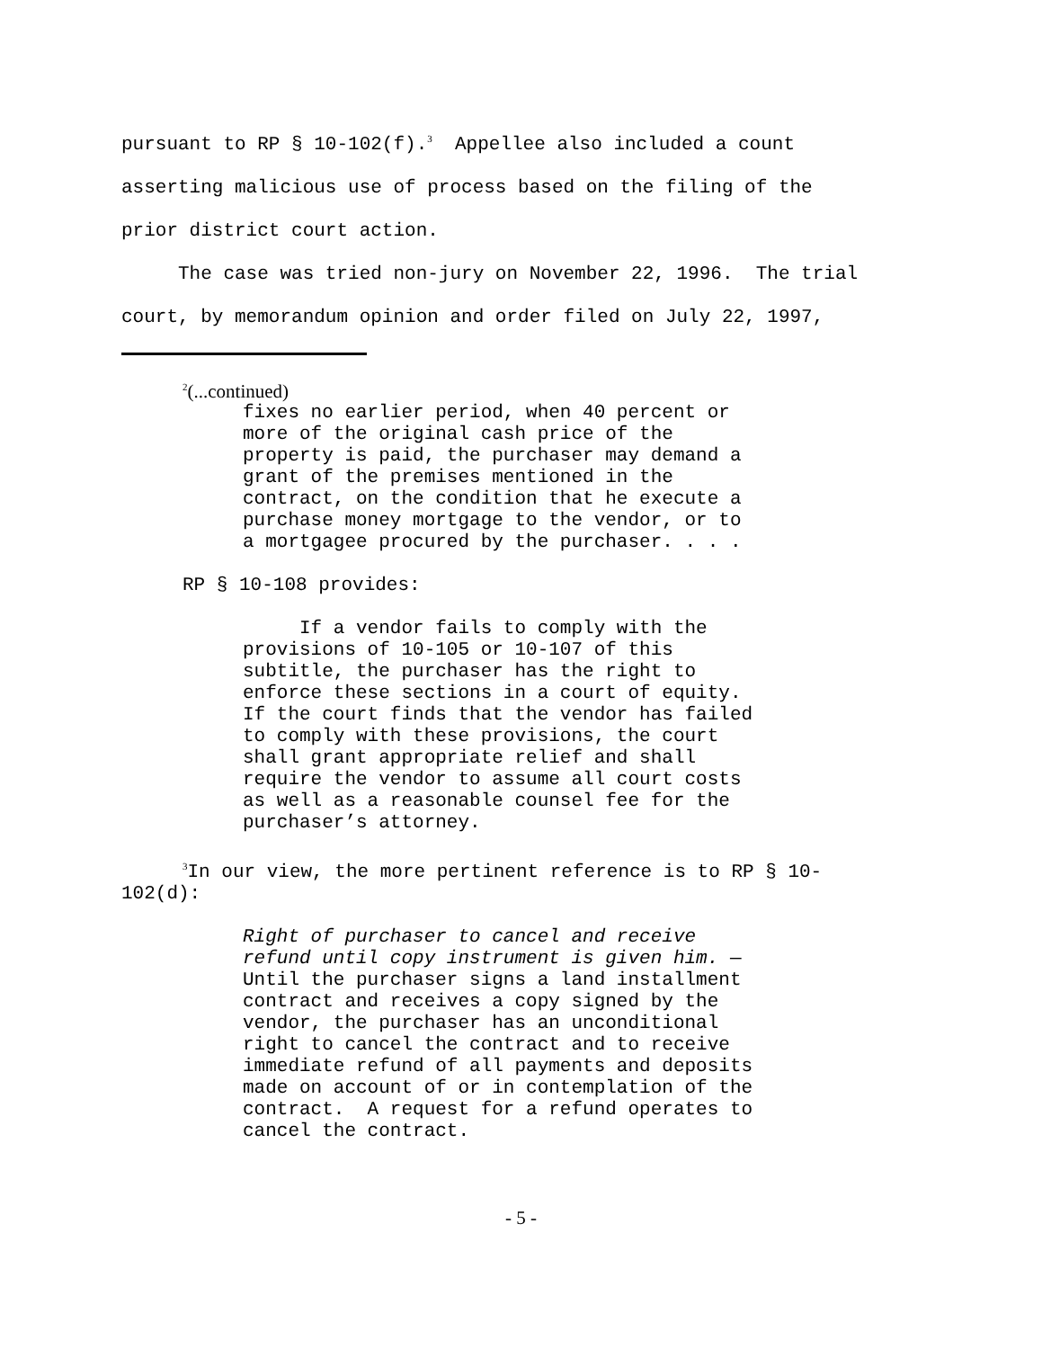pursuant to RP § 10-102(f).<sup>3</sup> Appellee also included a count asserting malicious use of process based on the filing of the prior district court action. The case was tried non-jury on November 22, 1996. The trial court, by memorandum opinion and order filed on July 22, 1997,
<sup>2</sup> (...continued)
fixes no earlier period, when 40 percent or more of the original cash price of the property is paid, the purchaser may demand a grant of the premises mentioned in the contract, on the condition that he execute a purchase money mortgage to the vendor, or to a mortgagee procured by the purchaser. . . .
RP § 10-108 provides:
If a vendor fails to comply with the provisions of 10-105 or 10-107 of this subtitle, the purchaser has the right to enforce these sections in a court of equity. If the court finds that the vendor has failed to comply with these provisions, the court shall grant appropriate relief and shall require the vendor to assume all court costs as well as a reasonable counsel fee for the purchaser’s attorney.
<sup>3</sup> In our view, the more pertinent reference is to RP § 10-102(d):
Right of purchaser to cancel and receive refund until copy instrument is given him. — Until the purchaser signs a land installment contract and receives a copy signed by the vendor, the purchaser has an unconditional right to cancel the contract and to receive immediate refund of all payments and deposits made on account of or in contemplation of the contract. A request for a refund operates to cancel the contract.
- 5 -